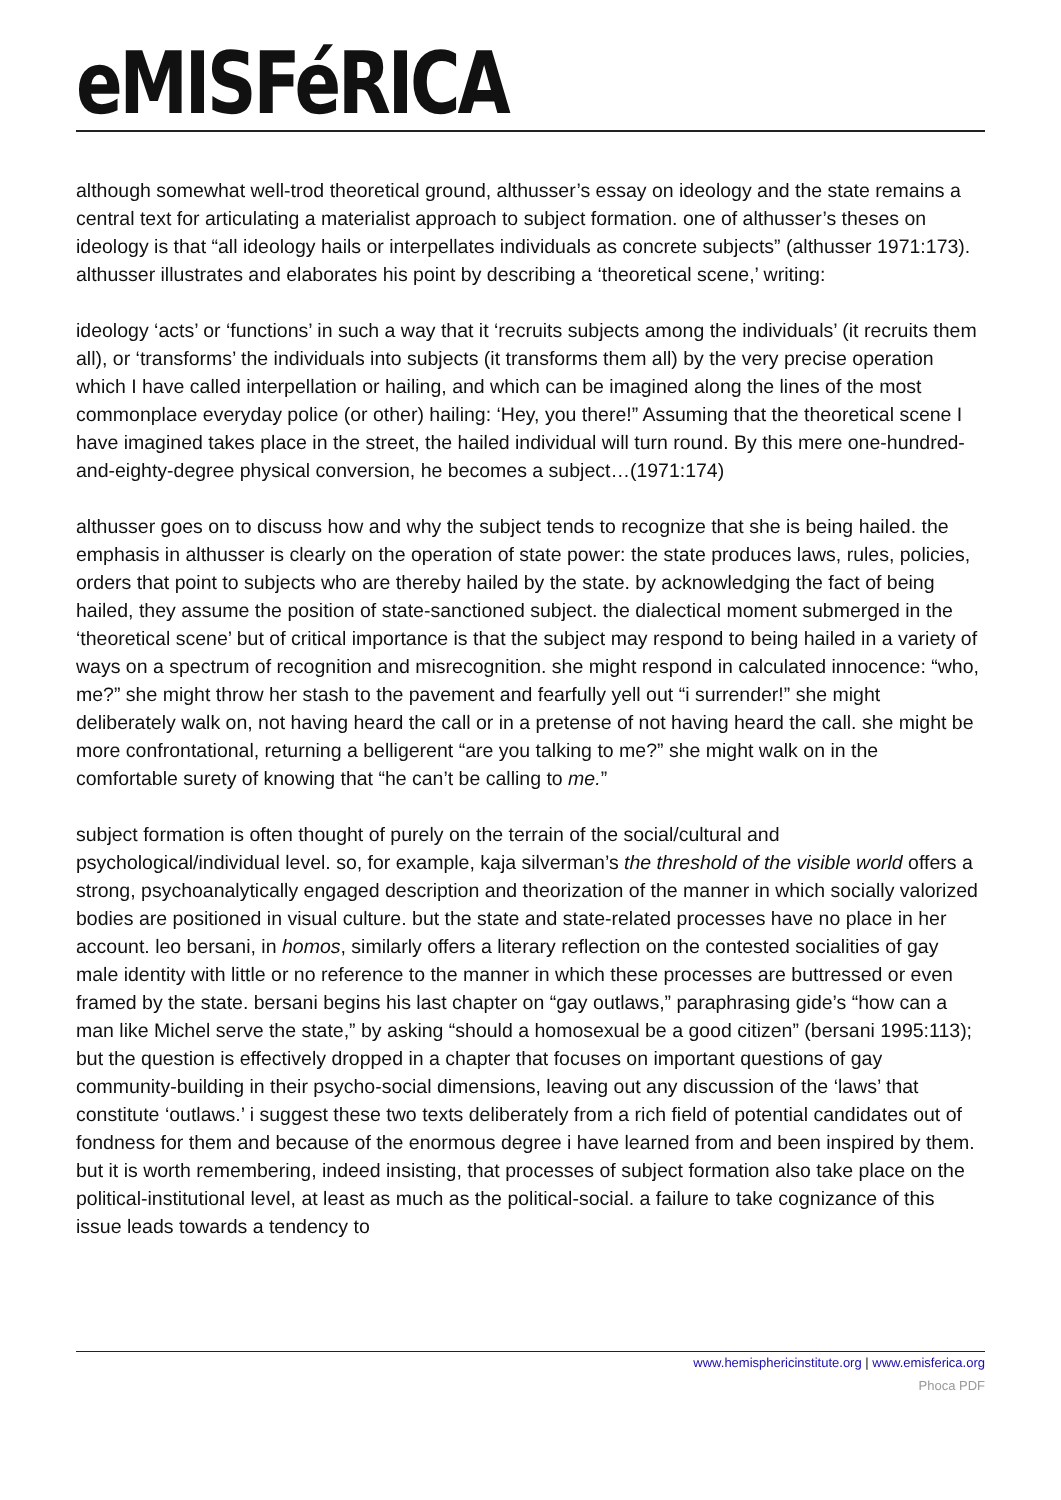eMISFéRICA
although somewhat well-trod theoretical ground, althusser’s essay on ideology and the state remains a central text for articulating a materialist approach to subject formation. one of althusser’s theses on ideology is that “all ideology hails or interpellates individuals as concrete subjects” (althusser 1971:173). althusser illustrates and elaborates his point by describing a ‘theoretical scene,’ writing:
ideology ‘acts’ or ‘functions’ in such a way that it ‘recruits subjects among the individuals’ (it recruits them all), or ‘transforms’ the individuals into subjects (it transforms them all) by the very precise operation which I have called interpellation or hailing, and which can be imagined along the lines of the most commonplace everyday police (or other) hailing: ‘Hey, you there!” Assuming that the theoretical scene I have imagined takes place in the street, the hailed individual will turn round. By this mere one-hundred-and-eighty-degree physical conversion, he becomes a subject…(1971:174)
althusser goes on to discuss how and why the subject tends to recognize that she is being hailed. the emphasis in althusser is clearly on the operation of state power: the state produces laws, rules, policies, orders that point to subjects who are thereby hailed by the state. by acknowledging the fact of being hailed, they assume the position of state-sanctioned subject. the dialectical moment submerged in the ‘theoretical scene’ but of critical importance is that the subject may respond to being hailed in a variety of ways on a spectrum of recognition and misrecognition. she might respond in calculated innocence: “who, me?” she might throw her stash to the pavement and fearfully yell out “i surrender!” she might deliberately walk on, not having heard the call or in a pretense of not having heard the call. she might be more confrontational, returning a belligerent “are you talking to me?” she might walk on in the comfortable surety of knowing that “he can’t be calling to me.”
subject formation is often thought of purely on the terrain of the social/cultural and psychological/individual level. so, for example, kaja silverman’s the threshold of the visible world offers a strong, psychoanalytically engaged description and theorization of the manner in which socially valorized bodies are positioned in visual culture. but the state and state-related processes have no place in her account. leo bersani, in homos, similarly offers a literary reflection on the contested socialities of gay male identity with little or no reference to the manner in which these processes are buttressed or even framed by the state. bersani begins his last chapter on “gay outlaws,” paraphrasing gide’s “how can a man like Michel serve the state,” by asking “should a homosexual be a good citizen” (bersani 1995:113); but the question is effectively dropped in a chapter that focuses on important questions of gay community-building in their psycho-social dimensions, leaving out any discussion of the ‘laws’ that constitute ‘outlaws.’ i suggest these two texts deliberately from a rich field of potential candidates out of fondness for them and because of the enormous degree i have learned from and been inspired by them. but it is worth remembering, indeed insisting, that processes of subject formation also take place on the political-institutional level, at least as much as the political-social. a failure to take cognizance of this issue leads towards a tendency to
www.hemisphericinstitute.org | www.emisferica.org
Phoca PDF